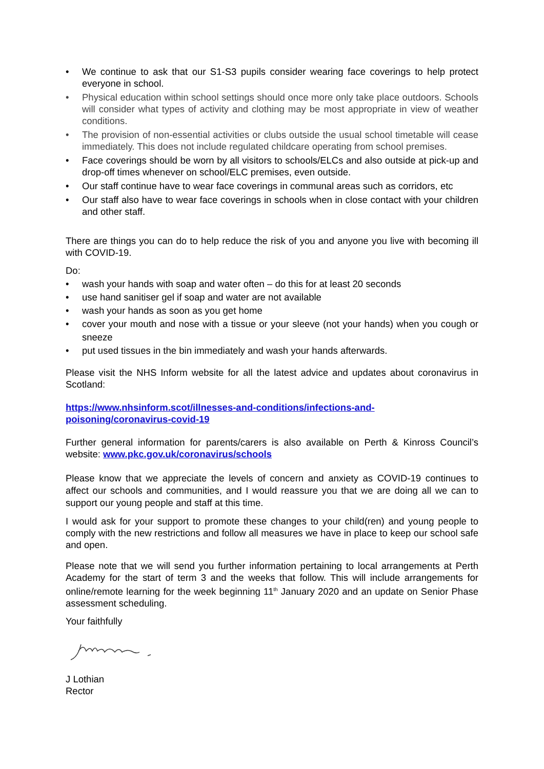• We continue to ask that our S1-S3 pupils consider wearing face coverings to help protect everyone in school.
• Physical education within school settings should once more only take place outdoors. Schools will consider what types of activity and clothing may be most appropriate in view of weather conditions.
• The provision of non-essential activities or clubs outside the usual school timetable will cease immediately. This does not include regulated childcare operating from school premises.
• Face coverings should be worn by all visitors to schools/ELCs and also outside at pick-up and drop-off times whenever on school/ELC premises, even outside.
• Our staff continue have to wear face coverings in communal areas such as corridors, etc
• Our staff also have to wear face coverings in schools when in close contact with your children and other staff.
There are things you can do to help reduce the risk of you and anyone you live with becoming ill with COVID-19.
Do:
• wash your hands with soap and water often – do this for at least 20 seconds
• use hand sanitiser gel if soap and water are not available
• wash your hands as soon as you get home
• cover your mouth and nose with a tissue or your sleeve (not your hands) when you cough or sneeze
• put used tissues in the bin immediately and wash your hands afterwards.
Please visit the NHS Inform website for all the latest advice and updates about coronavirus in Scotland:
https://www.nhsinform.scot/illnesses-and-conditions/infections-and-poisoning/coronavirus-covid-19
Further general information for parents/carers is also available on Perth & Kinross Council’s website: www.pkc.gov.uk/coronavirus/schools
Please know that we appreciate the levels of concern and anxiety as COVID-19 continues to affect our schools and communities, and I would reassure you that we are doing all we can to support our young people and staff at this time.
I would ask for your support to promote these changes to your child(ren) and young people to comply with the new restrictions and follow all measures we have in place to keep our school safe and open.
Please note that we will send you further information pertaining to local arrangements at Perth Academy for the start of term 3 and the weeks that follow. This will include arrangements for online/remote learning for the week beginning 11<sup>th</sup> January 2020 and an update on Senior Phase assessment scheduling.
Your faithfully
J Lothian
Rector